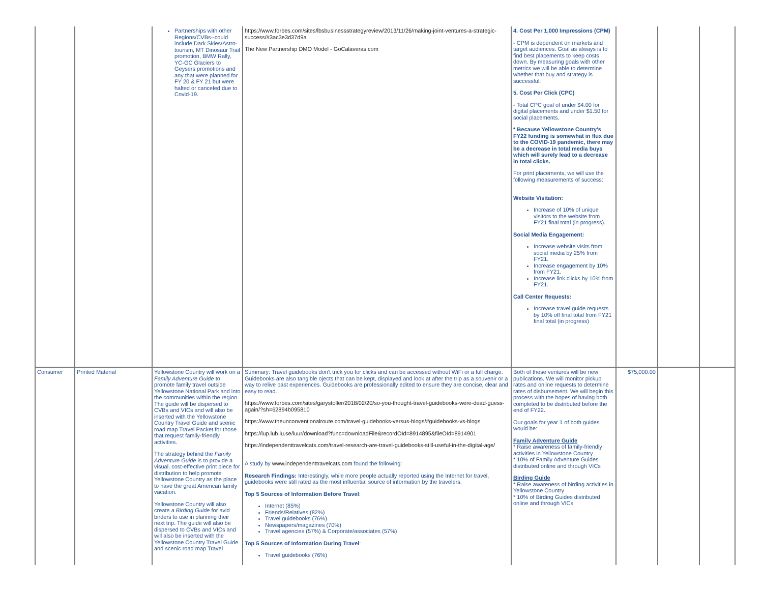| | | Partnerships with other Regions/CVBs--could include Dark Skies/Astro-tourism, MT Dinosaur Trail promotion, BMW Rally, YC-GC Glaciers to Geysers promotions and any that were planned for FY 20 & FY 21 but were halted or canceled due to Covid-19. | https://www.forbes.com/sites/lbsbusinessstrategyreview/2013/11/26/making-joint-ventures-a-strategic-success/#3ac3e3d37d9a The New Partnership DMO Model - GoCalaveras.com | 4. Cost Per 1,000 Impressions (CPM) - CPM is dependent on markets and target audiences. Goal as always is to find best placements to keep costs down. By measuring goals with other metrics we will be able to determine whether that buy and strategy is successful. 5. Cost Per Click (CPC) - Total CPC goal of under $4.00 for digital placements and under $1.50 for social placements. * Because Yellowstone Country's FY22 funding is somewhat in flux due to the COVID-19 pandemic, there may be a decrease in total media buys which will surely lead to a decrease in total clicks. For print placements, we will use the following measurements of success: Website Visitation: Increase of 10% of unique visitors to the website from FY21 final total (in progress). Social Media Engagement: Increase website visits from social media by 25% from FY21. Increase engagement by 10% from FY21. Increase link clicks by 10% from FY21. Call Center Requests: Increase travel guide requests by 10% off final total from FY21 final total (in progress) | | | |
| Consumer | Printed Material | Yellowstone Country will work on a Family Adventure Guide to promote family travel outside Yellowstone National Park and into the communities within the region. The guide will be dispersed to CVBs and VICs and will also be inserted with the Yellowstone Country Travel Guide and scenic road map Travel Packet for those that request family-friendly activities. The strategy behind the Family Adventure Guide is to provide a visual, cost-effective print piece for distribution to help promote Yellowstone Country as the place to have the great American family vacation. Yellowstone Country will also create a Birding Guide for avid birders to use in planning their next trip. The guide will also be dispersed to CVBs and VICs and will also be inserted with the Yellowstone Country Travel Guide and scenic road map Travel | Summary: Travel guidebooks don't trick you for clicks and can be accessed without WiFi or a full charge. Guidebooks are also tangible ojects that can be kept, displayed and look at after the trip as a souvenir or a way to relive past experiences. Guidebooks are professionally edited to ensure they are concise, clear and easy to read. https://www.forbes.com/sites/garystoller/2018/02/20/so-you-thought-travel-guidebooks-were-dead-guess-again/?sh=62894b095810 https://www.theunconventionalroute.com/travel-guidebooks-versus-blogs/#guidebooks-vs-blogs https://lup.lub.lu.se/luur/download?func=downloadFile&recordOId=8914895&fileOId=8914901 https://independenttravelcats.com/travel-research-are-travel-guidebooks-still-useful-in-the-digital-age/ A study by www.independenttravelcats.com found the following: Research Findings: Interestingly, while more people actually reported using the Internet for travel, guidebooks were still rated as the most influential source of information by the travelers. Top 5 Sources of Information Before Travel : Internet (85%) Friends/Relatives (82%) Travel guidebooks (76%) Newspapers/magazines (70%) Travel agencies (57%) & Corporate/associates (57%) Top 5 Sources of Information During Travel : Travel guidebooks (76%) | Both of these ventures will be new publications. We will monitor pickup rates and online requests to determine rates of disbursement. We will begin this process with the hopes of having both completed to be distributed before the end of FY22. Our goals for year 1 of both guides would be: Family Adventure Guide * Raise awareness of family-friendly activities in Yellowstone Country * 10% of Family Adventure Guides distributed online and through VICs Birding Guide * Raise awareness of birding activities in Yellowstone Country * 10% of Birding Guides distributed online and through VICs | $75,000.00 | | |